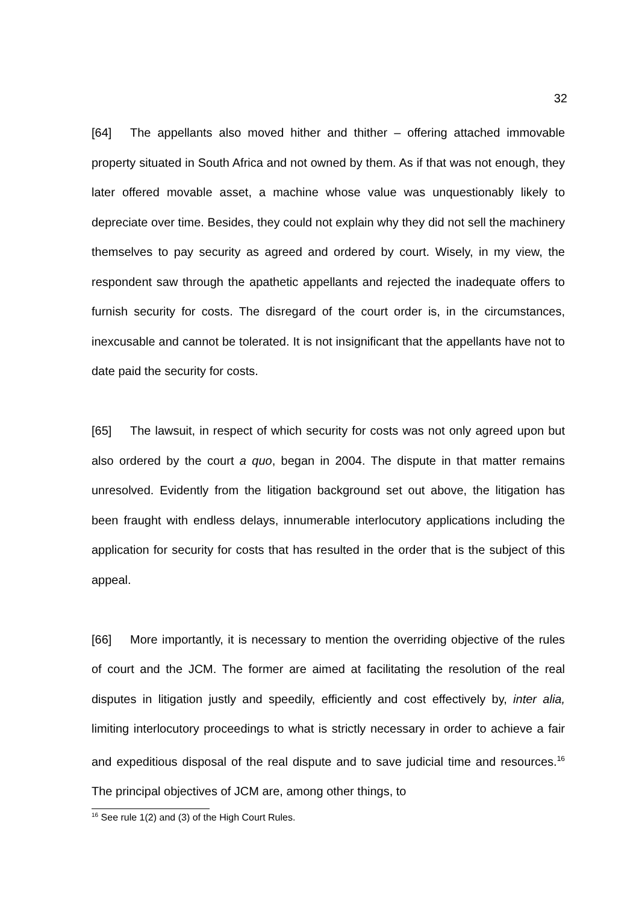32
[64] The appellants also moved hither and thither – offering attached immovable property situated in South Africa and not owned by them. As if that was not enough, they later offered movable asset, a machine whose value was unquestionably likely to depreciate over time. Besides, they could not explain why they did not sell the machinery themselves to pay security as agreed and ordered by court. Wisely, in my view, the respondent saw through the apathetic appellants and rejected the inadequate offers to furnish security for costs. The disregard of the court order is, in the circumstances, inexcusable and cannot be tolerated. It is not insignificant that the appellants have not to date paid the security for costs.
[65] The lawsuit, in respect of which security for costs was not only agreed upon but also ordered by the court a quo, began in 2004. The dispute in that matter remains unresolved. Evidently from the litigation background set out above, the litigation has been fraught with endless delays, innumerable interlocutory applications including the application for security for costs that has resulted in the order that is the subject of this appeal.
[66] More importantly, it is necessary to mention the overriding objective of the rules of court and the JCM. The former are aimed at facilitating the resolution of the real disputes in litigation justly and speedily, efficiently and cost effectively by, inter alia, limiting interlocutory proceedings to what is strictly necessary in order to achieve a fair and expeditious disposal of the real dispute and to save judicial time and resources.<sup>16</sup> The principal objectives of JCM are, among other things, to
<sup>16</sup> See rule 1(2) and (3) of the High Court Rules.